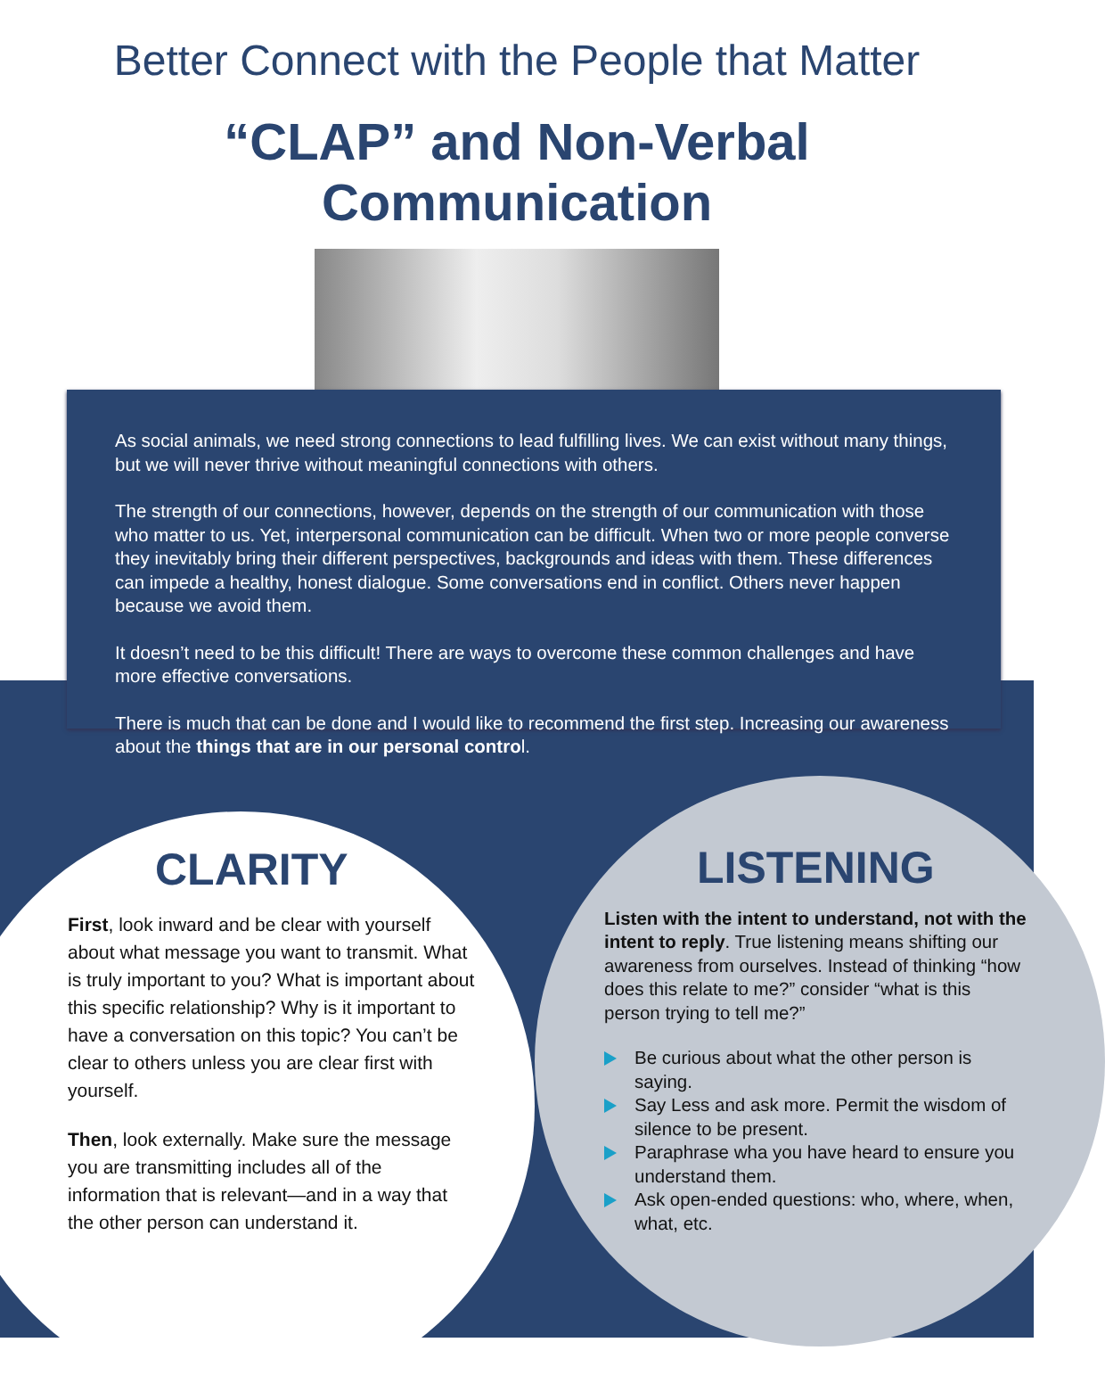Better Connect with the People that Matter
“CLAP” and Non-Verbal
Communication
As social animals, we need strong connections to lead fulfilling lives. We can exist without many things, but we will never thrive without meaningful connections with others.
The strength of our connections, however, depends on the strength of our communication with those who matter to us. Yet, interpersonal communication can be difficult. When two or more people converse they inevitably bring their different perspectives, backgrounds and ideas with them. These differences can impede a healthy, honest dialogue. Some conversations end in conflict. Others never happen because we avoid them.
It doesn’t need to be this difficult! There are ways to overcome these common challenges and have more effective conversations.
There is much that can be done and I would like to recommend the first step. Increasing our awareness about the things that are in our personal control.
CLARITY
First, look inward and be clear with yourself about what message you want to transmit. What is truly important to you? What is important about this specific relationship? Why is it important to have a conversation on this topic? You can’t be clear to others unless you are clear first with yourself.
Then, look externally. Make sure the message you are transmitting includes all of the information that is relevant—and in a way that the other person can understand it.
LISTENING
Listen with the intent to understand, not with the intent to reply. True listening means shifting our awareness from ourselves. Instead of thinking “how does this relate to me?” consider “what is this person trying to tell me?”
Be curious about what the other person is saying.
Say Less and ask more. Permit the wisdom of silence to be present.
Paraphrase wha you have heard to ensure you understand them.
Ask open-ended questions: who, where, when, what, etc.